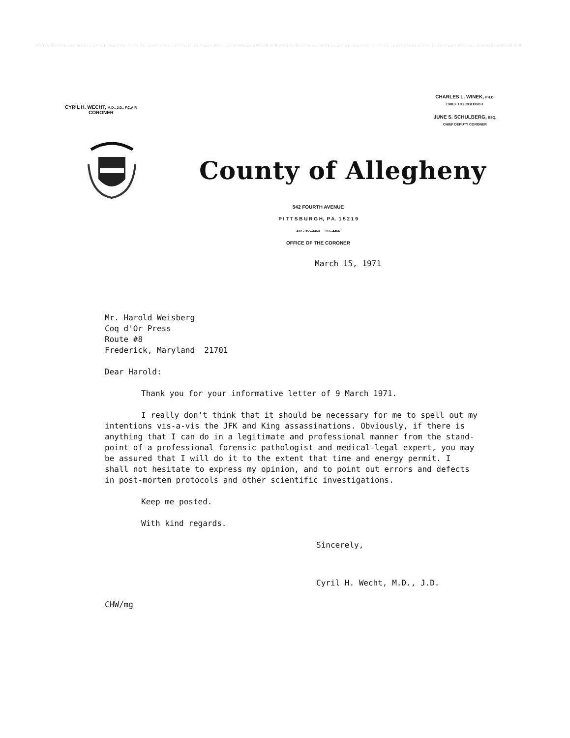CYRIL H. WECHT, M.D., J.D., F.C.A.P.
CORONER
CHARLES L. WINEK, PH.D.
CHIEF TOXICOLOGIST
JUNE S. SCHULBERG, ESQ.
CHIEF DEPUTY CORONER
County of Allegheny
542 FOURTH AVENUE
P I T T S B U R G H, P A. 1 5 2 1 9
412 - 355-4460 355-4466
OFFICE OF THE CORONER
March 15, 1971
Mr. Harold Weisberg
Coq d'Or Press
Route #8
Frederick, Maryland 21701
Dear Harold:
Thank you for your informative letter of 9 March 1971.
I really don't think that it should be necessary for me to spell out my intentions vis-a-vis the JFK and King assassinations. Obviously, if there is anything that I can do in a legitimate and professional manner from the stand-point of a professional forensic pathologist and medical-legal expert, you may be assured that I will do it to the extent that time and energy permit. I shall not hesitate to express my opinion, and to point out errors and defects in post-mortem protocols and other scientific investigations.
Keep me posted.
With kind regards.
Sincerely,
Cyril H. Wecht, M.D., J.D.
CHW/mg